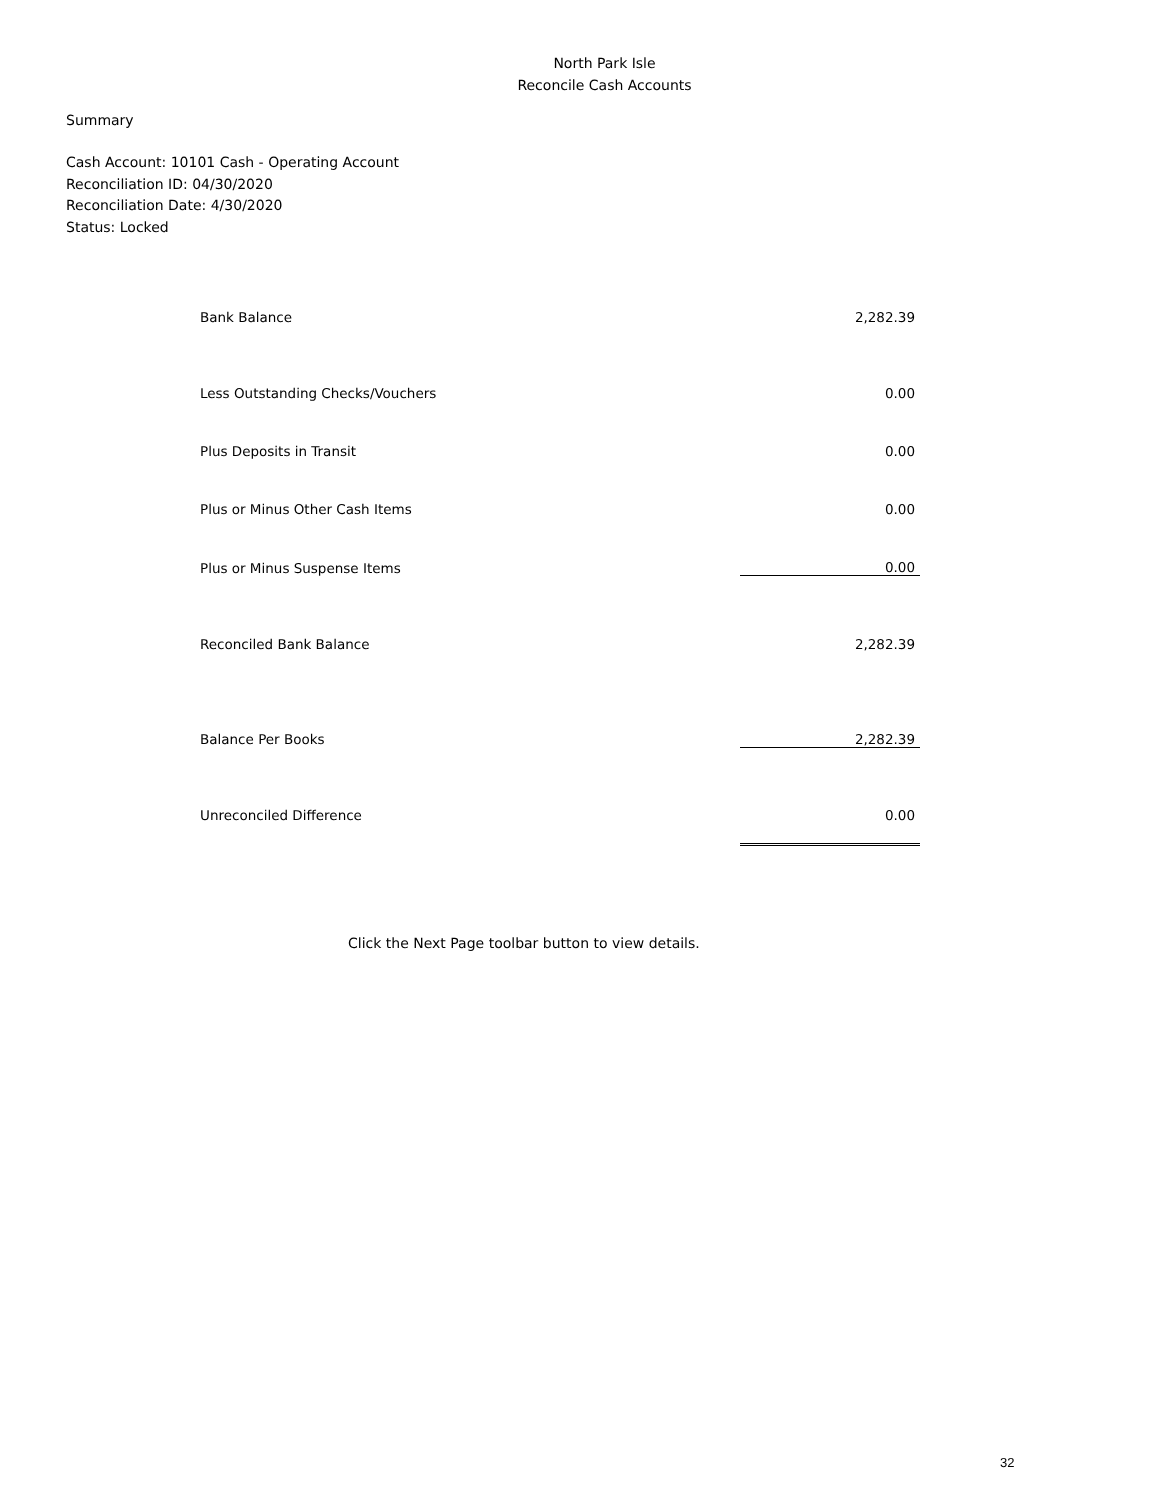North Park Isle
Reconcile Cash Accounts
Summary
Cash Account: 10101 Cash - Operating Account
Reconciliation ID: 04/30/2020
Reconciliation Date: 4/30/2020
Status: Locked
| Bank Balance | 2,282.39 |
| Less Outstanding Checks/Vouchers | 0.00 |
| Plus Deposits in Transit | 0.00 |
| Plus or Minus Other Cash Items | 0.00 |
| Plus or Minus Suspense Items | 0.00 |
| Reconciled Bank Balance | 2,282.39 |
| Balance Per Books | 2,282.39 |
| Unreconciled Difference | 0.00 |
Click the Next Page toolbar button to view details.
32